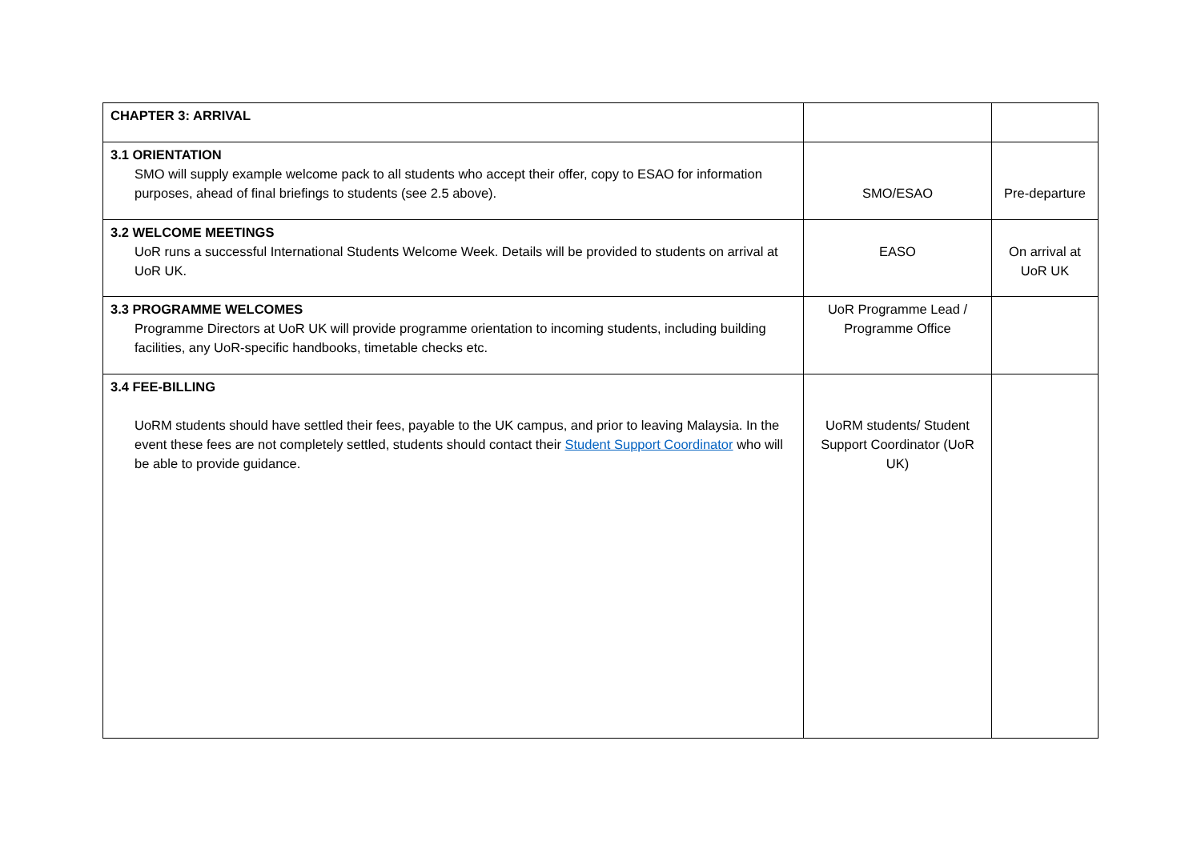| CHAPTER 3: ARRIVAL | | |
| 3.1 ORIENTATION SMO will supply example welcome pack to all students who accept their offer, copy to ESAO for information purposes, ahead of final briefings to students (see 2.5 above). | SMO/ESAO | Pre-departure |
| 3.2 WELCOME MEETINGS UoR runs a successful International Students Welcome Week. Details will be provided to students on arrival at UoR UK. | EASO | On arrival at UoR UK |
| 3.3 PROGRAMME WELCOMES Programme Directors at UoR UK will provide programme orientation to incoming students, including building facilities, any UoR-specific handbooks, timetable checks etc. | UoR Programme Lead / Programme Office | |
| 3.4 FEE-BILLING UoRM students should have settled their fees, payable to the UK campus, and prior to leaving Malaysia. In the event these fees are not completely settled, students should contact their Student Support Coordinator who will be able to provide guidance. | UoRM students/ Student Support Coordinator (UoR UK) | |